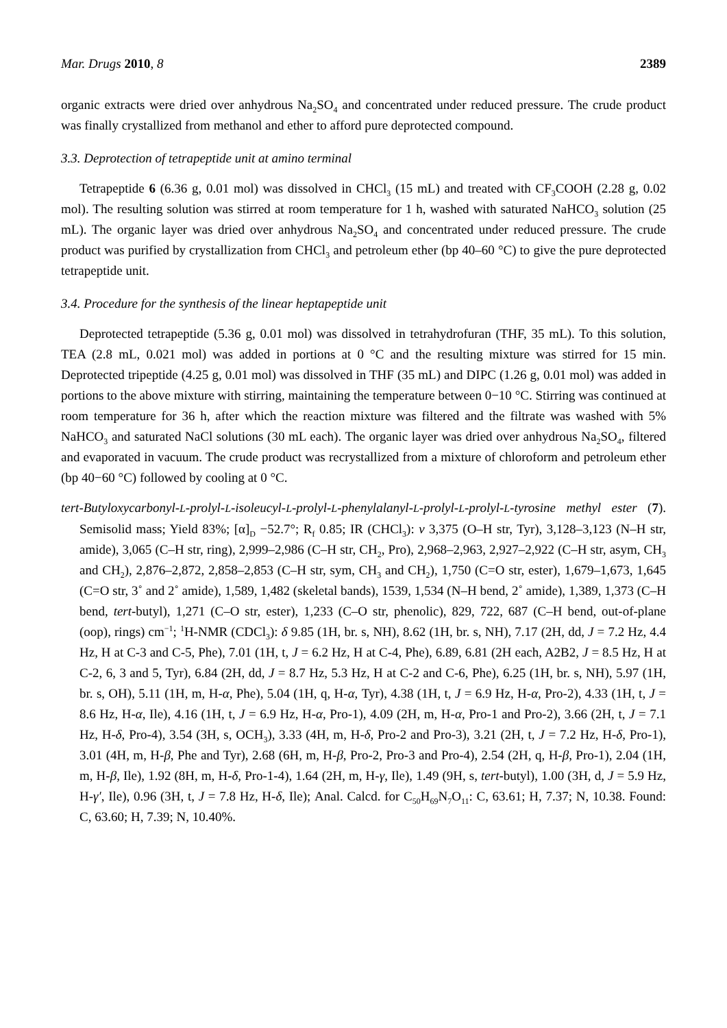Mar. Drugs 2010, 8 2389
organic extracts were dried over anhydrous Na<sub>2</sub>SO<sub>4</sub> and concentrated under reduced pressure. The crude product was finally crystallized from methanol and ether to afford pure deprotected compound.
3.3. Deprotection of tetrapeptide unit at amino terminal
Tetrapeptide 6 (6.36 g, 0.01 mol) was dissolved in CHCl<sub>3</sub> (15 mL) and treated with CF<sub>3</sub>COOH (2.28 g, 0.02 mol). The resulting solution was stirred at room temperature for 1 h, washed with saturated NaHCO<sub>3</sub> solution (25 mL). The organic layer was dried over anhydrous Na<sub>2</sub>SO<sub>4</sub> and concentrated under reduced pressure. The crude product was purified by crystallization from CHCl<sub>3</sub> and petroleum ether (bp 40–60 °C) to give the pure deprotected tetrapeptide unit.
3.4. Procedure for the synthesis of the linear heptapeptide unit
Deprotected tetrapeptide (5.36 g, 0.01 mol) was dissolved in tetrahydrofuran (THF, 35 mL). To this solution, TEA (2.8 mL, 0.021 mol) was added in portions at 0 °C and the resulting mixture was stirred for 15 min. Deprotected tripeptide (4.25 g, 0.01 mol) was dissolved in THF (35 mL) and DIPC (1.26 g, 0.01 mol) was added in portions to the above mixture with stirring, maintaining the temperature between 0−10 °C. Stirring was continued at room temperature for 36 h, after which the reaction mixture was filtered and the filtrate was washed with 5% NaHCO<sub>3</sub> and saturated NaCl solutions (30 mL each). The organic layer was dried over anhydrous Na<sub>2</sub>SO<sub>4</sub>, filtered and evaporated in vacuum. The crude product was recrystallized from a mixture of chloroform and petroleum ether (bp 40−60 °C) followed by cooling at 0 °C.
tert-Butyloxycarbonyl-L-prolyl-L-isoleucyl-L-prolyl-L-phenylalanyl-L-prolyl-L-prolyl-L-tyrosine methyl ester (7). Semisolid mass; Yield 83%; [α]<sub>D</sub> −52.7°; R<sub>f</sub> 0.85; IR (CHCl<sub>3</sub>): v 3,375 (O–H str, Tyr), 3,128–3,123 (N–H str, amide), 3,065 (C–H str, ring), 2,999–2,986 (C–H str, CH<sub>2</sub>, Pro), 2,968–2,963, 2,927–2,922 (C–H str, asym, CH<sub>3</sub> and CH<sub>2</sub>), 2,876–2,872, 2,858–2,853 (C–H str, sym, CH<sub>3</sub> and CH<sub>2</sub>), 1,750 (C=O str, ester), 1,679–1,673, 1,645 (C=O str, 3˚ and 2˚ amide), 1,589, 1,482 (skeletal bands), 1539, 1,534 (N–H bend, 2˚ amide), 1,389, 1,373 (C–H bend, tert-butyl), 1,271 (C–O str, ester), 1,233 (C–O str, phenolic), 829, 722, 687 (C–H bend, out-of-plane (oop), rings) cm<sup>−1</sup>; <sup>1</sup>H-NMR (CDCl<sub>3</sub>): δ 9.85 (1H, br. s, NH), 8.62 (1H, br. s, NH), 7.17 (2H, dd, J = 7.2 Hz, 4.4 Hz, H at C-3 and C-5, Phe), 7.01 (1H, t, J = 6.2 Hz, H at C-4, Phe), 6.89, 6.81 (2H each, A2B2, J = 8.5 Hz, H at C-2, 6, 3 and 5, Tyr), 6.84 (2H, dd, J = 8.7 Hz, 5.3 Hz, H at C-2 and C-6, Phe), 6.25 (1H, br. s, NH), 5.97 (1H, br. s, OH), 5.11 (1H, m, H-α, Phe), 5.04 (1H, q, H-α, Tyr), 4.38 (1H, t, J = 6.9 Hz, H-α, Pro-2), 4.33 (1H, t, J = 8.6 Hz, H-α, Ile), 4.16 (1H, t, J = 6.9 Hz, H-α, Pro-1), 4.09 (2H, m, H-α, Pro-1 and Pro-2), 3.66 (2H, t, J = 7.1 Hz, H-δ, Pro-4), 3.54 (3H, s, OCH<sub>3</sub>), 3.33 (4H, m, H-δ, Pro-2 and Pro-3), 3.21 (2H, t, J = 7.2 Hz, H-δ, Pro-1), 3.01 (4H, m, H-β, Phe and Tyr), 2.68 (6H, m, H-β, Pro-2, Pro-3 and Pro-4), 2.54 (2H, q, H-β, Pro-1), 2.04 (1H, m, H-β, Ile), 1.92 (8H, m, H-δ, Pro-1-4), 1.64 (2H, m, H-γ, Ile), 1.49 (9H, s, tert-butyl), 1.00 (3H, d, J = 5.9 Hz, H-γ′, Ile), 0.96 (3H, t, J = 7.8 Hz, H-δ, Ile); Anal. Calcd. for C<sub>50</sub>H<sub>69</sub>N<sub>7</sub>O<sub>11</sub>: C, 63.61; H, 7.37; N, 10.38. Found: C, 63.60; H, 7.39; N, 10.40%.